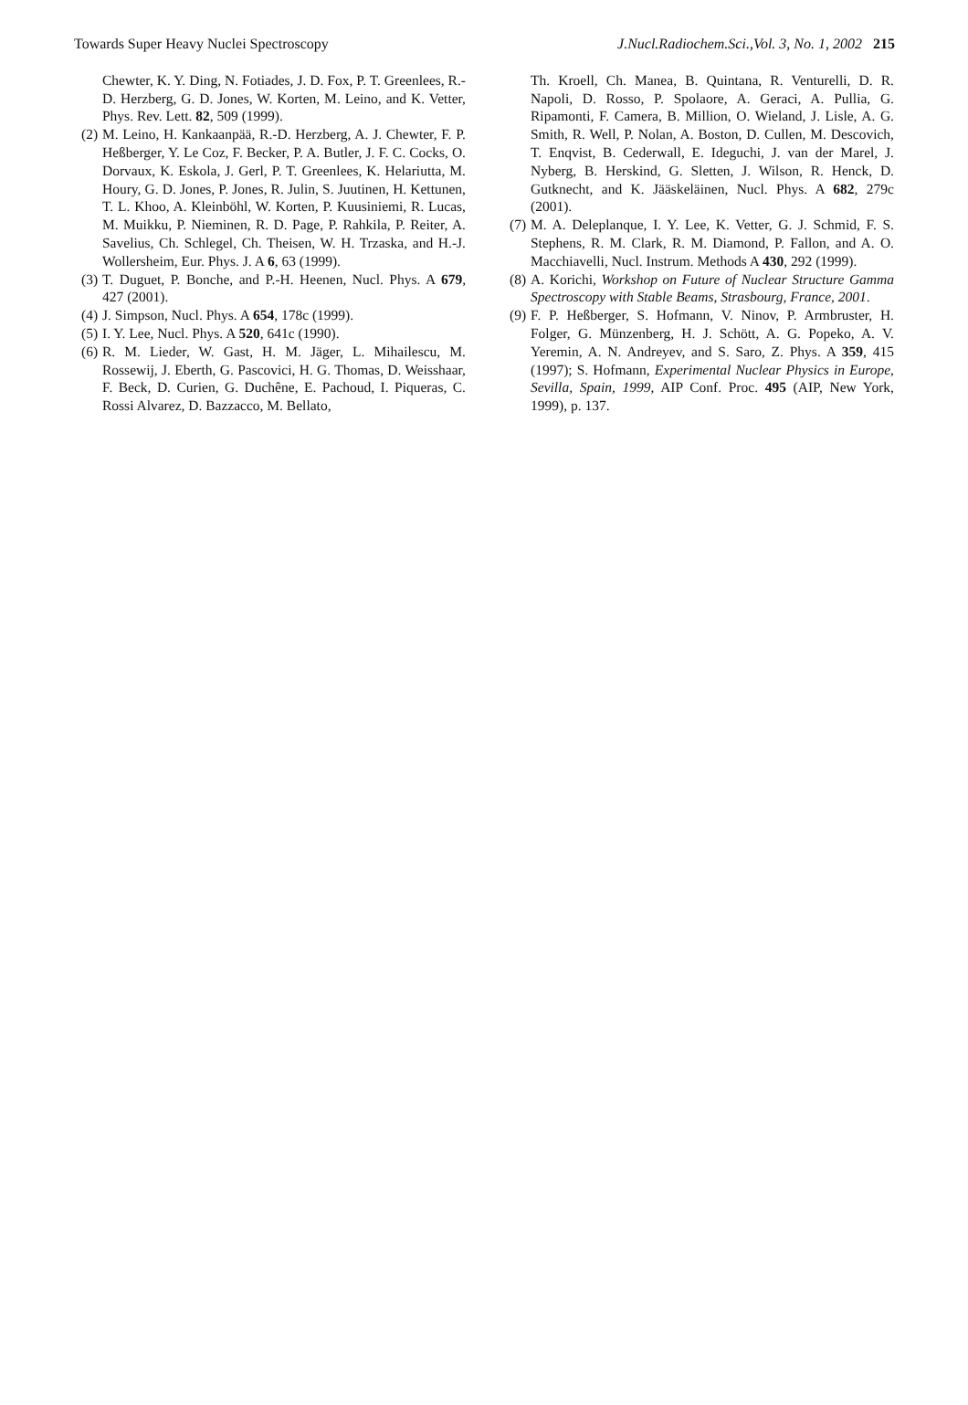Towards Super Heavy Nuclei Spectroscopy J.Nucl.Radiochem.Sci.,Vol. 3, No. 1, 2002 215
Chewter, K. Y. Ding, N. Fotiades, J. D. Fox, P. T. Greenlees, R.-D. Herzberg, G. D. Jones, W. Korten, M. Leino, and K. Vetter, Phys. Rev. Lett. 82, 509 (1999).
(2) M. Leino, H. Kankaanpää, R.-D. Herzberg, A. J. Chewter, F. P. Heßberger, Y. Le Coz, F. Becker, P. A. Butler, J. F. C. Cocks, O. Dorvaux, K. Eskola, J. Gerl, P. T. Greenlees, K. Helariutta, M. Houry, G. D. Jones, P. Jones, R. Julin, S. Juutinen, H. Kettunen, T. L. Khoo, A. Kleinböhl, W. Korten, P. Kuusiniemi, R. Lucas, M. Muikku, P. Nieminen, R. D. Page, P. Rahkila, P. Reiter, A. Savelius, Ch. Schlegel, Ch. Theisen, W. H. Trzaska, and H.-J. Wollersheim, Eur. Phys. J. A 6, 63 (1999).
(3) T. Duguet, P. Bonche, and P.-H. Heenen, Nucl. Phys. A 679, 427 (2001).
(4) J. Simpson, Nucl. Phys. A 654, 178c (1999).
(5) I. Y. Lee, Nucl. Phys. A 520, 641c (1990).
(6) R. M. Lieder, W. Gast, H. M. Jäger, L. Mihailescu, M. Rossewij, J. Eberth, G. Pascovici, H. G. Thomas, D. Weisshaar, F. Beck, D. Curien, G. Duchêne, E. Pachoud, I. Piqueras, C. Rossi Alvarez, D. Bazzacco, M. Bellato,
Th. Kroell, Ch. Manea, B. Quintana, R. Venturelli, D. R. Napoli, D. Rosso, P. Spolaore, A. Geraci, A. Pullia, G. Ripamonti, F. Camera, B. Million, O. Wieland, J. Lisle, A. G. Smith, R. Well, P. Nolan, A. Boston, D. Cullen, M. Descovich, T. Enqvist, B. Cederwall, E. Ideguchi, J. van der Marel, J. Nyberg, B. Herskind, G. Sletten, J. Wilson, R. Henck, D. Gutknecht, and K. Jääskeläinen, Nucl. Phys. A 682, 279c (2001).
(7) M. A. Deleplanque, I. Y. Lee, K. Vetter, G. J. Schmid, F. S. Stephens, R. M. Clark, R. M. Diamond, P. Fallon, and A. O. Macchiavelli, Nucl. Instrum. Methods A 430, 292 (1999).
(8) A. Korichi, Workshop on Future of Nuclear Structure Gamma Spectroscopy with Stable Beams, Strasbourg, France, 2001.
(9) F. P. Heßberger, S. Hofmann, V. Ninov, P. Armbruster, H. Folger, G. Münzenberg, H. J. Schött, A. G. Popeko, A. V. Yeremin, A. N. Andreyev, and S. Saro, Z. Phys. A 359, 415 (1997); S. Hofmann, Experimental Nuclear Physics in Europe, Sevilla, Spain, 1999, AIP Conf. Proc. 495 (AIP, New York, 1999), p. 137.